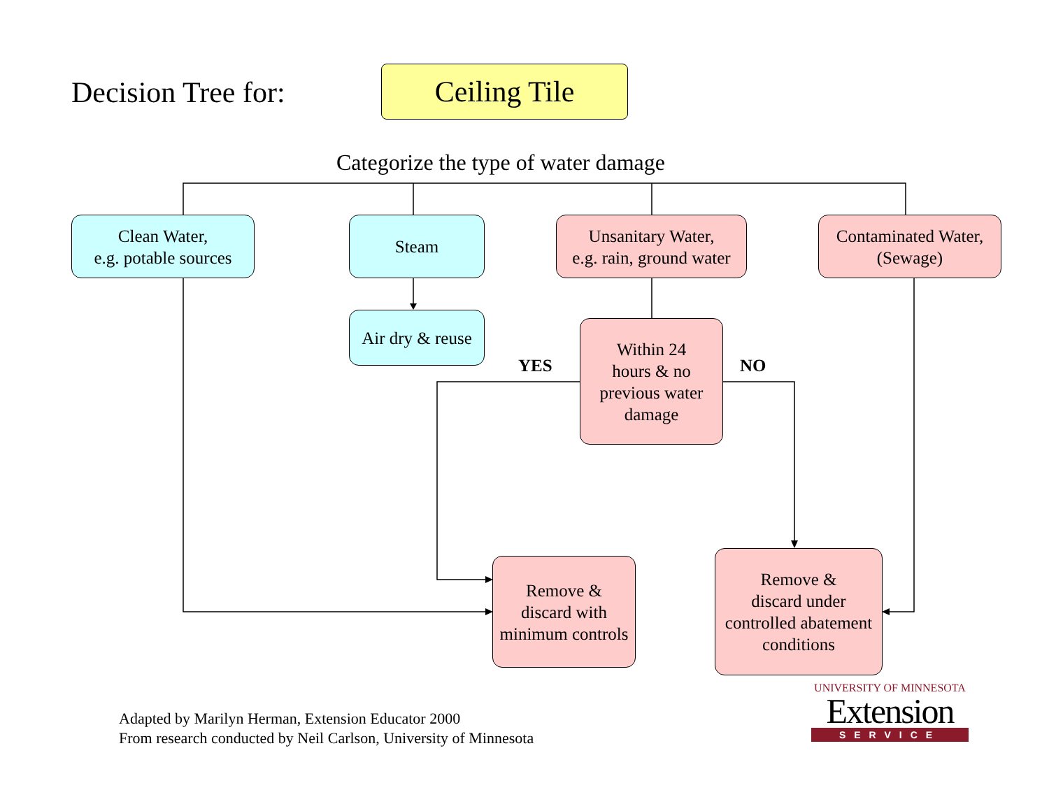Decision Tree for: Ceiling Tile
Categorize the type of water damage
Clean Water,
e.g. potable sources
Steam
Unsanitary Water,
e.g. rain, ground water
Contaminated Water,
(Sewage)
Air dry & reuse
Within 24
hours & no
previous water
damage
YES NO
Remove &
discard with
minimum controls
Remove &
discard under
controlled abatement
conditions
Adapted by Marilyn Herman, Extension Educator 2000
From research conducted by Neil Carlson, University of Minnesota
UNIVERSITY OF MINNESOTA
Extension
SERVICE